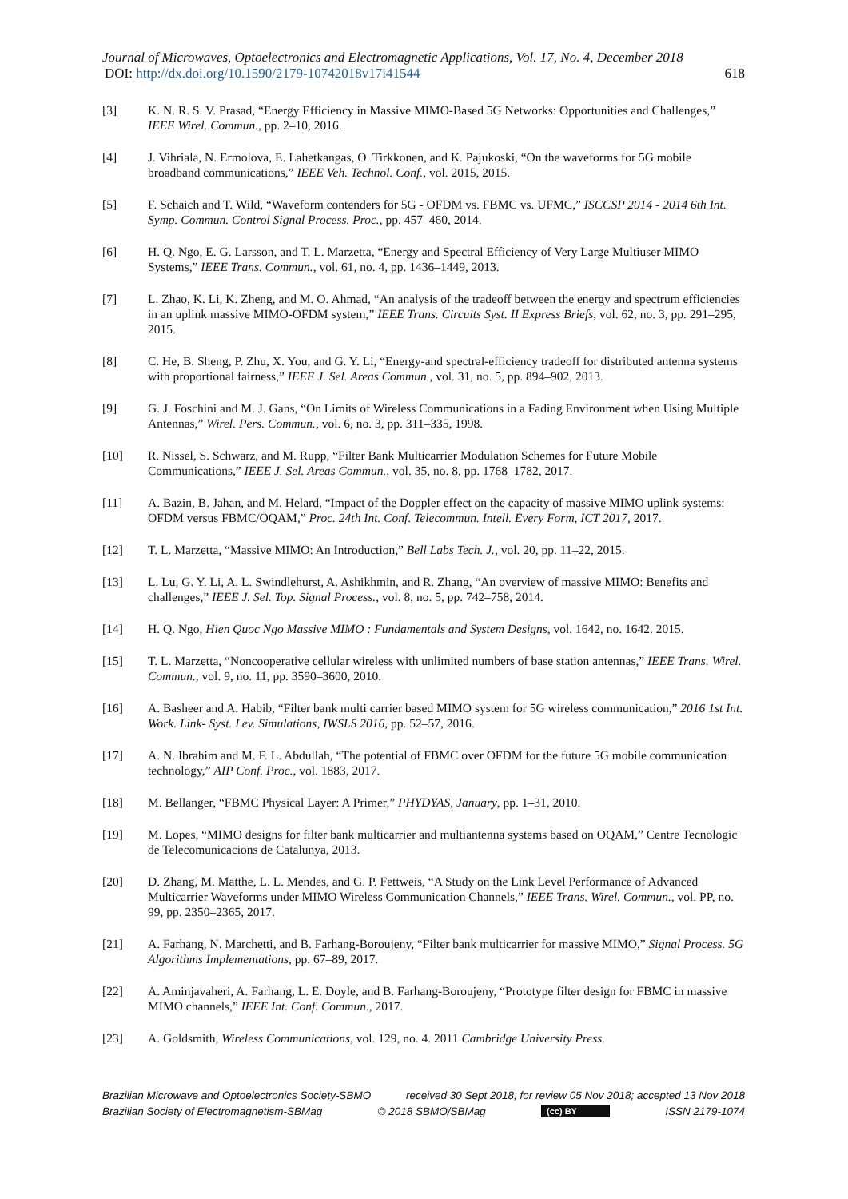Journal of Microwaves, Optoelectronics and Electromagnetic Applications, Vol. 17, No. 4, December 2018
DOI: http://dx.doi.org/10.1590/2179-10742018v17i41544 618
[3] K. N. R. S. V. Prasad, “Energy Efficiency in Massive MIMO-Based 5G Networks: Opportunities and Challenges,” IEEE Wirel. Commun., pp. 2–10, 2016.
[4] J. Vihriala, N. Ermolova, E. Lahetkangas, O. Tirkkonen, and K. Pajukoski, “On the waveforms for 5G mobile broadband communications,” IEEE Veh. Technol. Conf., vol. 2015, 2015.
[5] F. Schaich and T. Wild, “Waveform contenders for 5G - OFDM vs. FBMC vs. UFMC,” ISCCSP 2014 - 2014 6th Int. Symp. Commun. Control Signal Process. Proc., pp. 457–460, 2014.
[6] H. Q. Ngo, E. G. Larsson, and T. L. Marzetta, “Energy and Spectral Efficiency of Very Large Multiuser MIMO Systems,” IEEE Trans. Commun., vol. 61, no. 4, pp. 1436–1449, 2013.
[7] L. Zhao, K. Li, K. Zheng, and M. O. Ahmad, “An analysis of the tradeoff between the energy and spectrum efficiencies in an uplink massive MIMO-OFDM system,” IEEE Trans. Circuits Syst. II Express Briefs, vol. 62, no. 3, pp. 291–295, 2015.
[8] C. He, B. Sheng, P. Zhu, X. You, and G. Y. Li, “Energy-and spectral-efficiency tradeoff for distributed antenna systems with proportional fairness,” IEEE J. Sel. Areas Commun., vol. 31, no. 5, pp. 894–902, 2013.
[9] G. J. Foschini and M. J. Gans, “On Limits of Wireless Communications in a Fading Environment when Using Multiple Antennas,” Wirel. Pers. Commun., vol. 6, no. 3, pp. 311–335, 1998.
[10] R. Nissel, S. Schwarz, and M. Rupp, “Filter Bank Multicarrier Modulation Schemes for Future Mobile Communications,” IEEE J. Sel. Areas Commun., vol. 35, no. 8, pp. 1768–1782, 2017.
[11] A. Bazin, B. Jahan, and M. Helard, “Impact of the Doppler effect on the capacity of massive MIMO uplink systems: OFDM versus FBMC/OQAM,” Proc. 24th Int. Conf. Telecommun. Intell. Every Form, ICT 2017, 2017.
[12] T. L. Marzetta, “Massive MIMO: An Introduction,” Bell Labs Tech. J., vol. 20, pp. 11–22, 2015.
[13] L. Lu, G. Y. Li, A. L. Swindlehurst, A. Ashikhmin, and R. Zhang, “An overview of massive MIMO: Benefits and challenges,” IEEE J. Sel. Top. Signal Process., vol. 8, no. 5, pp. 742–758, 2014.
[14] H. Q. Ngo, Hien Quoc Ngo Massive MIMO : Fundamentals and System Designs, vol. 1642, no. 1642. 2015.
[15] T. L. Marzetta, “Noncooperative cellular wireless with unlimited numbers of base station antennas,” IEEE Trans. Wirel. Commun., vol. 9, no. 11, pp. 3590–3600, 2010.
[16] A. Basheer and A. Habib, “Filter bank multi carrier based MIMO system for 5G wireless communication,” 2016 1st Int. Work. Link- Syst. Lev. Simulations, IWSLS 2016, pp. 52–57, 2016.
[17] A. N. Ibrahim and M. F. L. Abdullah, “The potential of FBMC over OFDM for the future 5G mobile communication technology,” AIP Conf. Proc., vol. 1883, 2017.
[18] M. Bellanger, “FBMC Physical Layer: A Primer,” PHYDYAS, January, pp. 1–31, 2010.
[19] M. Lopes, “MIMO designs for filter bank multicarrier and multiantenna systems based on OQAM,” Centre Tecnologic de Telecomunicacions de Catalunya, 2013.
[20] D. Zhang, M. Matthe, L. L. Mendes, and G. P. Fettweis, “A Study on the Link Level Performance of Advanced Multicarrier Waveforms under MIMO Wireless Communication Channels,” IEEE Trans. Wirel. Commun., vol. PP, no. 99, pp. 2350–2365, 2017.
[21] A. Farhang, N. Marchetti, and B. Farhang-Boroujeny, “Filter bank multicarrier for massive MIMO,” Signal Process. 5G Algorithms Implementations, pp. 67–89, 2017.
[22] A. Aminjavaheri, A. Farhang, L. E. Doyle, and B. Farhang-Boroujeny, “Prototype filter design for FBMC in massive MIMO channels,” IEEE Int. Conf. Commun., 2017.
[23] A. Goldsmith, Wireless Communications, vol. 129, no. 4. 2011 Cambridge University Press.
Brazilian Microwave and Optoelectronics Society-SBMO received 30 Sept 2018; for review 05 Nov 2018; accepted 13 Nov 2018
Brazilian Society of Electromagnetism-SBMag © 2018 SBMO/SBMag (cc) BY ISSN 2179-1074